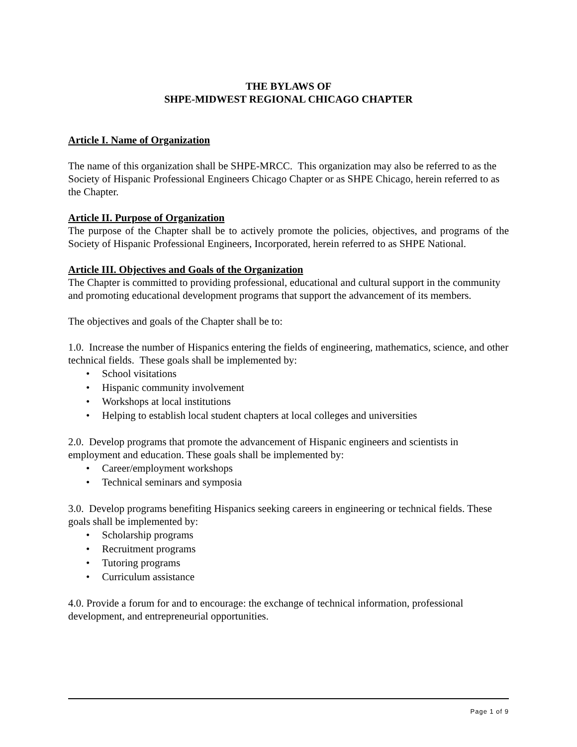THE BYLAWS OF
SHPE-MIDWEST REGIONAL CHICAGO CHAPTER
Article I. Name of Organization
The name of this organization shall be SHPE-MRCC. This organization may also be referred to as the Society of Hispanic Professional Engineers Chicago Chapter or as SHPE Chicago, herein referred to as the Chapter.
Article II. Purpose of Organization
The purpose of the Chapter shall be to actively promote the policies, objectives, and programs of the Society of Hispanic Professional Engineers, Incorporated, herein referred to as SHPE National.
Article III. Objectives and Goals of the Organization
The Chapter is committed to providing professional, educational and cultural support in the community and promoting educational development programs that support the advancement of its members.
The objectives and goals of the Chapter shall be to:
1.0. Increase the number of Hispanics entering the fields of engineering, mathematics, science, and other technical fields. These goals shall be implemented by:
• School visitations
• Hispanic community involvement
• Workshops at local institutions
• Helping to establish local student chapters at local colleges and universities
2.0. Develop programs that promote the advancement of Hispanic engineers and scientists in employment and education. These goals shall be implemented by:
• Career/employment workshops
• Technical seminars and symposia
3.0. Develop programs benefiting Hispanics seeking careers in engineering or technical fields. These goals shall be implemented by:
• Scholarship programs
• Recruitment programs
• Tutoring programs
• Curriculum assistance
4.0. Provide a forum for and to encourage: the exchange of technical information, professional development, and entrepreneurial opportunities.
Page 1 of 9